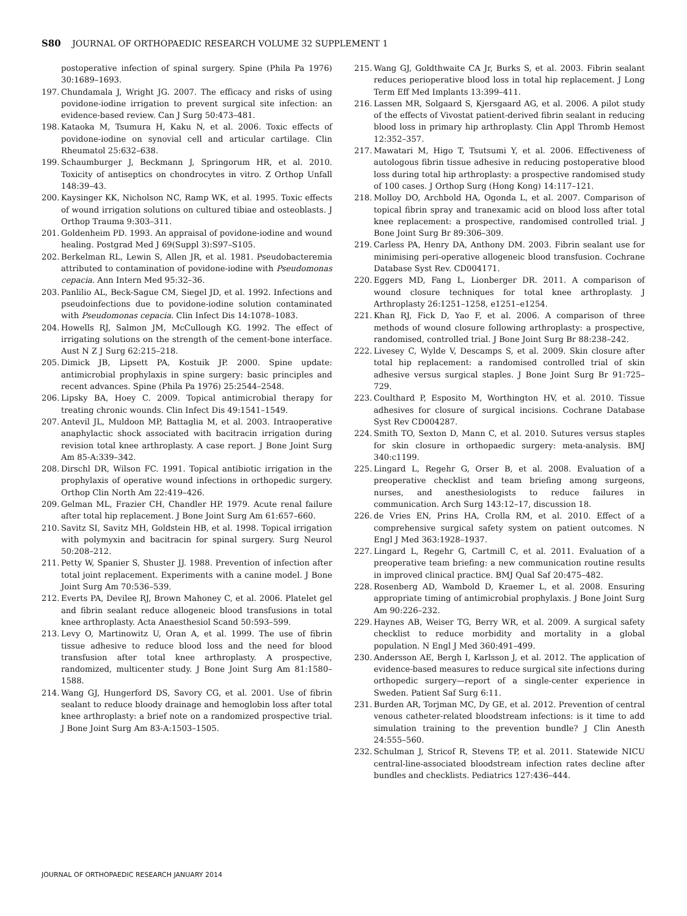S80 JOURNAL OF ORTHOPAEDIC RESEARCH VOLUME 32 SUPPLEMENT 1
postoperative infection of spinal surgery. Spine (Phila Pa 1976) 30:1689–1693.
197. Chundamala J, Wright JG. 2007. The efficacy and risks of using povidone-iodine irrigation to prevent surgical site infection: an evidence-based review. Can J Surg 50:473–481.
198. Kataoka M, Tsumura H, Kaku N, et al. 2006. Toxic effects of povidone-iodine on synovial cell and articular cartilage. Clin Rheumatol 25:632–638.
199. Schaumburger J, Beckmann J, Springorum HR, et al. 2010. Toxicity of antiseptics on chondrocytes in vitro. Z Orthop Unfall 148:39–43.
200. Kaysinger KK, Nicholson NC, Ramp WK, et al. 1995. Toxic effects of wound irrigation solutions on cultured tibiae and osteoblasts. J Orthop Trauma 9:303–311.
201. Goldenheim PD. 1993. An appraisal of povidone-iodine and wound healing. Postgrad Med J 69(Suppl 3):S97–S105.
202. Berkelman RL, Lewin S, Allen JR, et al. 1981. Pseudobacteremia attributed to contamination of povidone-iodine with Pseudomonas cepacia. Ann Intern Med 95:32–36.
203. Panlilio AL, Beck-Sague CM, Siegel JD, et al. 1992. Infections and pseudoinfections due to povidone-iodine solution contaminated with Pseudomonas cepacia. Clin Infect Dis 14:1078–1083.
204. Howells RJ, Salmon JM, McCullough KG. 1992. The effect of irrigating solutions on the strength of the cement-bone interface. Aust N Z J Surg 62:215–218.
205. Dimick JB, Lipsett PA, Kostuik JP. 2000. Spine update: antimicrobial prophylaxis in spine surgery: basic principles and recent advances. Spine (Phila Pa 1976) 25:2544–2548.
206. Lipsky BA, Hoey C. 2009. Topical antimicrobial therapy for treating chronic wounds. Clin Infect Dis 49:1541–1549.
207. Antevil JL, Muldoon MP, Battaglia M, et al. 2003. Intraoperative anaphylactic shock associated with bacitracin irrigation during revision total knee arthroplasty. A case report. J Bone Joint Surg Am 85-A:339–342.
208. Dirschl DR, Wilson FC. 1991. Topical antibiotic irrigation in the prophylaxis of operative wound infections in orthopedic surgery. Orthop Clin North Am 22:419–426.
209. Gelman ML, Frazier CH, Chandler HP. 1979. Acute renal failure after total hip replacement. J Bone Joint Surg Am 61:657–660.
210. Savitz SI, Savitz MH, Goldstein HB, et al. 1998. Topical irrigation with polymyxin and bacitracin for spinal surgery. Surg Neurol 50:208–212.
211. Petty W, Spanier S, Shuster JJ. 1988. Prevention of infection after total joint replacement. Experiments with a canine model. J Bone Joint Surg Am 70:536–539.
212. Everts PA, Devilee RJ, Brown Mahoney C, et al. 2006. Platelet gel and fibrin sealant reduce allogeneic blood transfusions in total knee arthroplasty. Acta Anaesthesiol Scand 50:593–599.
213. Levy O, Martinowitz U, Oran A, et al. 1999. The use of fibrin tissue adhesive to reduce blood loss and the need for blood transfusion after total knee arthroplasty. A prospective, randomized, multicenter study. J Bone Joint Surg Am 81:1580–1588.
214. Wang GJ, Hungerford DS, Savory CG, et al. 2001. Use of fibrin sealant to reduce bloody drainage and hemoglobin loss after total knee arthroplasty: a brief note on a randomized prospective trial. J Bone Joint Surg Am 83-A:1503–1505.
215. Wang GJ, Goldthwaite CA Jr, Burks S, et al. 2003. Fibrin sealant reduces perioperative blood loss in total hip replacement. J Long Term Eff Med Implants 13:399–411.
216. Lassen MR, Solgaard S, Kjersgaard AG, et al. 2006. A pilot study of the effects of Vivostat patient-derived fibrin sealant in reducing blood loss in primary hip arthroplasty. Clin Appl Thromb Hemost 12:352–357.
217. Mawatari M, Higo T, Tsutsumi Y, et al. 2006. Effectiveness of autologous fibrin tissue adhesive in reducing postoperative blood loss during total hip arthroplasty: a prospective randomised study of 100 cases. J Orthop Surg (Hong Kong) 14:117–121.
218. Molloy DO, Archbold HA, Ogonda L, et al. 2007. Comparison of topical fibrin spray and tranexamic acid on blood loss after total knee replacement: a prospective, randomised controlled trial. J Bone Joint Surg Br 89:306–309.
219. Carless PA, Henry DA, Anthony DM. 2003. Fibrin sealant use for minimising peri-operative allogeneic blood transfusion. Cochrane Database Syst Rev. CD004171.
220. Eggers MD, Fang L, Lionberger DR. 2011. A comparison of wound closure techniques for total knee arthroplasty. J Arthroplasty 26:1251–1258, e1251–e1254.
221. Khan RJ, Fick D, Yao F, et al. 2006. A comparison of three methods of wound closure following arthroplasty: a prospective, randomised, controlled trial. J Bone Joint Surg Br 88:238–242.
222. Livesey C, Wylde V, Descamps S, et al. 2009. Skin closure after total hip replacement: a randomised controlled trial of skin adhesive versus surgical staples. J Bone Joint Surg Br 91:725–729.
223. Coulthard P, Esposito M, Worthington HV, et al. 2010. Tissue adhesives for closure of surgical incisions. Cochrane Database Syst Rev CD004287.
224. Smith TO, Sexton D, Mann C, et al. 2010. Sutures versus staples for skin closure in orthopaedic surgery: meta-analysis. BMJ 340:c1199.
225. Lingard L, Regehr G, Orser B, et al. 2008. Evaluation of a preoperative checklist and team briefing among surgeons, nurses, and anesthesiologists to reduce failures in communication. Arch Surg 143:12–17, discussion 18.
226. de Vries EN, Prins HA, Crolla RM, et al. 2010. Effect of a comprehensive surgical safety system on patient outcomes. N Engl J Med 363:1928–1937.
227. Lingard L, Regehr G, Cartmill C, et al. 2011. Evaluation of a preoperative team briefing: a new communication routine results in improved clinical practice. BMJ Qual Saf 20:475–482.
228. Rosenberg AD, Wambold D, Kraemer L, et al. 2008. Ensuring appropriate timing of antimicrobial prophylaxis. J Bone Joint Surg Am 90:226–232.
229. Haynes AB, Weiser TG, Berry WR, et al. 2009. A surgical safety checklist to reduce morbidity and mortality in a global population. N Engl J Med 360:491–499.
230. Andersson AE, Bergh I, Karlsson J, et al. 2012. The application of evidence-based measures to reduce surgical site infections during orthopedic surgery—report of a single-center experience in Sweden. Patient Saf Surg 6:11.
231. Burden AR, Torjman MC, Dy GE, et al. 2012. Prevention of central venous catheter-related bloodstream infections: is it time to add simulation training to the prevention bundle? J Clin Anesth 24:555–560.
232. Schulman J, Stricof R, Stevens TP, et al. 2011. Statewide NICU central-line-associated bloodstream infection rates decline after bundles and checklists. Pediatrics 127:436–444.
JOURNAL OF ORTHOPAEDIC RESEARCH JANUARY 2014